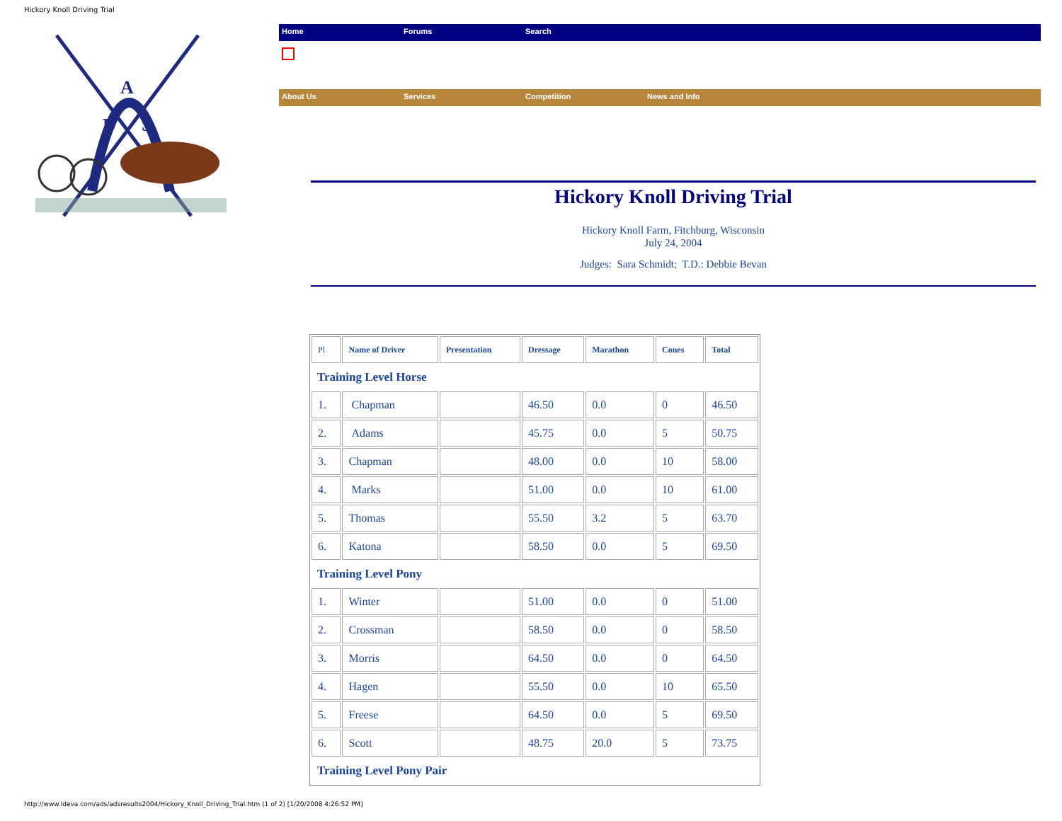Hickory Knoll Driving Trial
A
D
S
Home Forums Search
About Us Services Competition News and Info
Hickory Knoll Driving Trial
Hickory Knoll Farm, Fitchburg, Wisconsin
July 24, 2004
Judges: Sara Schmidt; T.D.: Debbie Bevan
| Pl | Name of Driver | Presentation | Dressage | Marathon | Cones | Total |
| --- | --- | --- | --- | --- | --- | --- |
| Training Level Horse | | | | | | |
| 1. | Chapman | | 46.50 | 0.0 | 0 | 46.50 |
| 2. | Adams | | 45.75 | 0.0 | 5 | 50.75 |
| 3. | Chapman | | 48.00 | 0.0 | 10 | 58.00 |
| 4. | Marks | | 51.00 | 0.0 | 10 | 61.00 |
| 5. | Thomas | | 55.50 | 3.2 | 5 | 63.70 |
| 6. | Katona | | 58.50 | 0.0 | 5 | 69.50 |
| Training Level Pony | | | | | | |
| 1. | Winter | | 51.00 | 0.0 | 0 | 51.00 |
| 2. | Crossman | | 58.50 | 0.0 | 0 | 58.50 |
| 3. | Morris | | 64.50 | 0.0 | 0 | 64.50 |
| 4. | Hagen | | 55.50 | 0.0 | 10 | 65.50 |
| 5. | Freese | | 64.50 | 0.0 | 5 | 69.50 |
| 6. | Scott | | 48.75 | 20.0 | 5 | 73.75 |
| Training Level Pony Pair | | | | | | |
http://www.ideva.com/ads/adsresults2004/Hickory_Knoll_Driving_Trial.htm (1 of 2) [1/20/2008 4:26:52 PM]